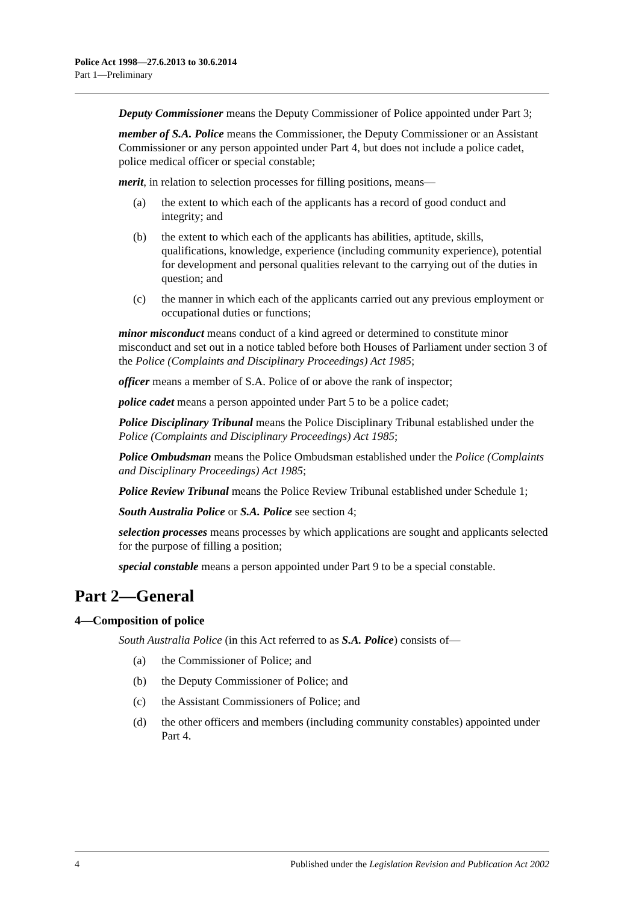Police Act 1998—27.6.2013 to 30.6.2014
Part 1—Preliminary
Deputy Commissioner means the Deputy Commissioner of Police appointed under Part 3;
member of S.A. Police means the Commissioner, the Deputy Commissioner or an Assistant Commissioner or any person appointed under Part 4, but does not include a police cadet, police medical officer or special constable;
merit, in relation to selection processes for filling positions, means—
(a) the extent to which each of the applicants has a record of good conduct and integrity; and
(b) the extent to which each of the applicants has abilities, aptitude, skills, qualifications, knowledge, experience (including community experience), potential for development and personal qualities relevant to the carrying out of the duties in question; and
(c) the manner in which each of the applicants carried out any previous employment or occupational duties or functions;
minor misconduct means conduct of a kind agreed or determined to constitute minor misconduct and set out in a notice tabled before both Houses of Parliament under section 3 of the Police (Complaints and Disciplinary Proceedings) Act 1985;
officer means a member of S.A. Police of or above the rank of inspector;
police cadet means a person appointed under Part 5 to be a police cadet;
Police Disciplinary Tribunal means the Police Disciplinary Tribunal established under the Police (Complaints and Disciplinary Proceedings) Act 1985;
Police Ombudsman means the Police Ombudsman established under the Police (Complaints and Disciplinary Proceedings) Act 1985;
Police Review Tribunal means the Police Review Tribunal established under Schedule 1;
South Australia Police or S.A. Police see section 4;
selection processes means processes by which applications are sought and applicants selected for the purpose of filling a position;
special constable means a person appointed under Part 9 to be a special constable.
Part 2—General
4—Composition of police
South Australia Police (in this Act referred to as S.A. Police) consists of—
(a) the Commissioner of Police; and
(b) the Deputy Commissioner of Police; and
(c) the Assistant Commissioners of Police; and
(d) the other officers and members (including community constables) appointed under Part 4.
4 Published under the Legislation Revision and Publication Act 2002